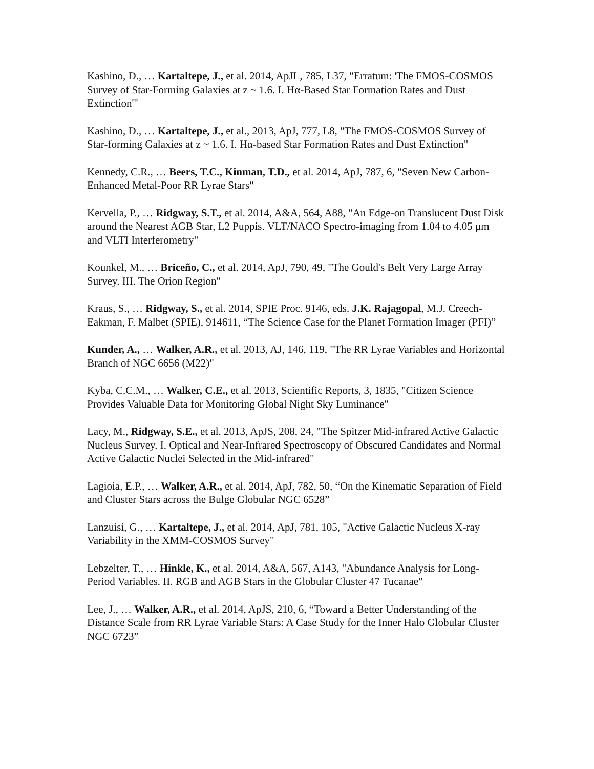Kashino, D., … Kartaltepe, J., et al. 2014, ApJL, 785, L37, "Erratum: 'The FMOS-COSMOS Survey of Star-Forming Galaxies at z ~ 1.6. I. Hα-Based Star Formation Rates and Dust Extinction'"
Kashino, D., … Kartaltepe, J., et al., 2013, ApJ, 777, L8, "The FMOS-COSMOS Survey of Star-forming Galaxies at z ~ 1.6. I. Hα-based Star Formation Rates and Dust Extinction"
Kennedy, C.R., … Beers, T.C., Kinman, T.D., et al. 2014, ApJ, 787, 6, "Seven New Carbon-Enhanced Metal-Poor RR Lyrae Stars"
Kervella, P., … Ridgway, S.T., et al. 2014, A&A, 564, A88, "An Edge-on Translucent Dust Disk around the Nearest AGB Star, L2 Puppis. VLT/NACO Spectro-imaging from 1.04 to 4.05 μm and VLTI Interferometry"
Kounkel, M., … Briceño, C., et al. 2014, ApJ, 790, 49, "The Gould's Belt Very Large Array Survey. III. The Orion Region"
Kraus, S., … Ridgway, S., et al. 2014, SPIE Proc. 9146, eds. J.K. Rajagopal, M.J. Creech-Eakman, F. Malbet (SPIE), 914611, “The Science Case for the Planet Formation Imager (PFI)”
Kunder, A., … Walker, A.R., et al. 2013, AJ, 146, 119, "The RR Lyrae Variables and Horizontal Branch of NGC 6656 (M22)"
Kyba, C.C.M., … Walker, C.E., et al. 2013, Scientific Reports, 3, 1835, "Citizen Science Provides Valuable Data for Monitoring Global Night Sky Luminance"
Lacy, M., Ridgway, S.E., et al. 2013, ApJS, 208, 24, "The Spitzer Mid-infrared Active Galactic Nucleus Survey. I. Optical and Near-Infrared Spectroscopy of Obscured Candidates and Normal Active Galactic Nuclei Selected in the Mid-infrared"
Lagioia, E.P., … Walker, A.R., et al. 2014, ApJ, 782, 50, “On the Kinematic Separation of Field and Cluster Stars across the Bulge Globular NGC 6528”
Lanzuisi, G., … Kartaltepe, J., et al. 2014, ApJ, 781, 105, "Active Galactic Nucleus X-ray Variability in the XMM-COSMOS Survey"
Lebzelter, T., … Hinkle, K., et al. 2014, A&A, 567, A143, "Abundance Analysis for Long-Period Variables. II. RGB and AGB Stars in the Globular Cluster 47 Tucanae"
Lee, J., … Walker, A.R., et al. 2014, ApJS, 210, 6, “Toward a Better Understanding of the Distance Scale from RR Lyrae Variable Stars: A Case Study for the Inner Halo Globular Cluster NGC 6723”